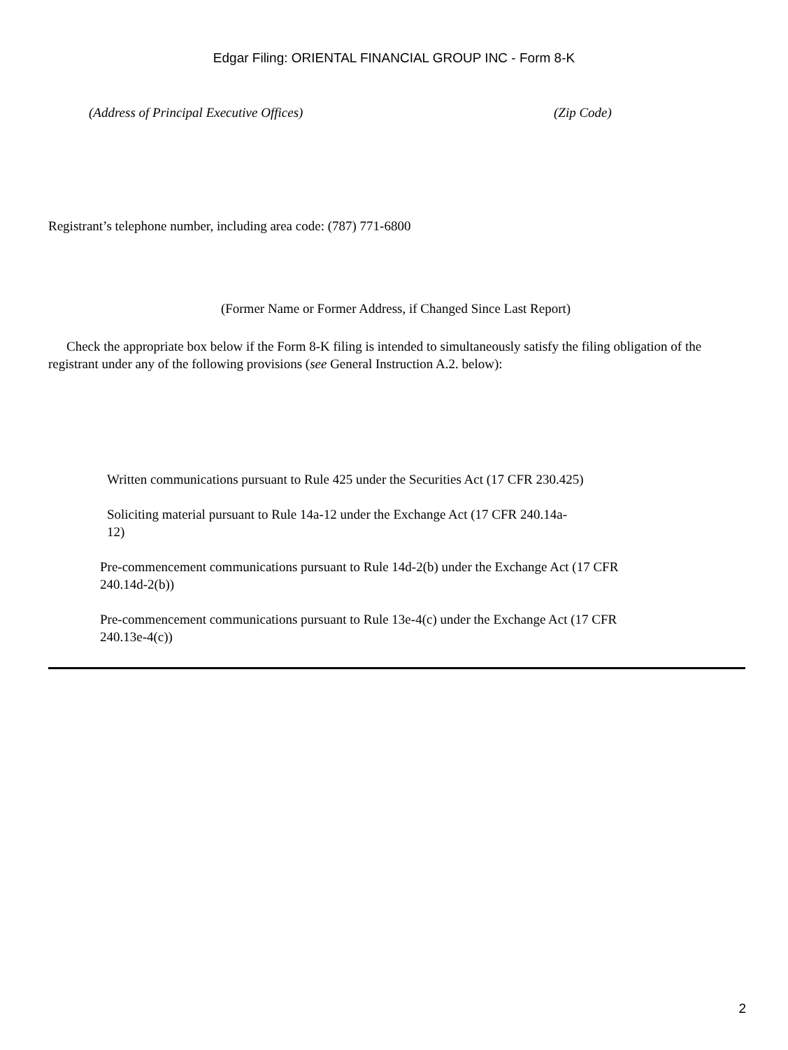Edgar Filing: ORIENTAL FINANCIAL GROUP INC - Form 8-K
(Address of Principal Executive Offices) (Zip Code)
Registrant’s telephone number, including area code: (787) 771-6800
(Former Name or Former Address, if Changed Since Last Report)
Check the appropriate box below if the Form 8-K filing is intended to simultaneously satisfy the filing obligation of the registrant under any of the following provisions (see General Instruction A.2. below):
Written communications pursuant to Rule 425 under the Securities Act (17 CFR 230.425)
Soliciting material pursuant to Rule 14a-12 under the Exchange Act (17 CFR 240.14a-12)
Pre-commencement communications pursuant to Rule 14d-2(b) under the Exchange Act (17 CFR 240.14d-2(b))
Pre-commencement communications pursuant to Rule 13e-4(c) under the Exchange Act (17 CFR 240.13e-4(c))
2